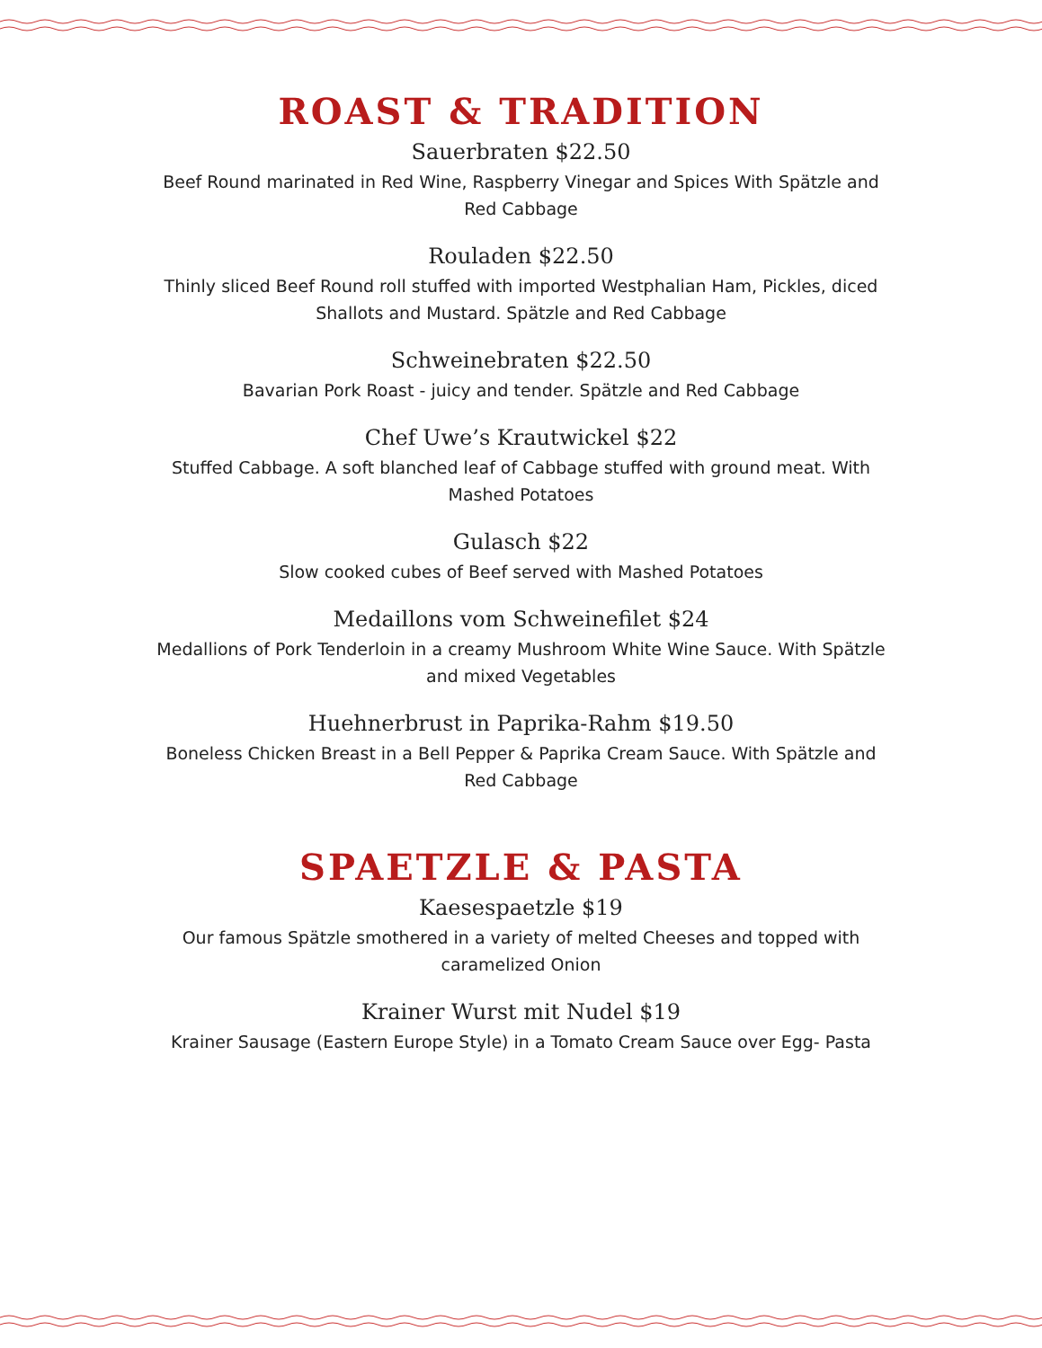ROAST & TRADITION
Sauerbraten $22.50
Beef Round marinated in Red Wine, Raspberry Vinegar and Spices With Spätzle and Red Cabbage
Rouladen $22.50
Thinly sliced Beef Round roll stuffed with imported Westphalian Ham, Pickles, diced Shallots and Mustard. Spätzle and Red Cabbage
Schweinebraten $22.50
Bavarian Pork Roast - juicy and tender. Spätzle and Red Cabbage
Chef Uwe’s Krautwickel $22
Stuffed Cabbage. A soft blanched leaf of Cabbage stuffed with ground meat. With Mashed Potatoes
Gulasch $22
Slow cooked cubes of Beef served with Mashed Potatoes
Medaillons vom Schweinefilet $24
Medallions of Pork Tenderloin in a creamy Mushroom White Wine Sauce. With Spätzle and mixed Vegetables
Huehnerbrust in Paprika-Rahm $19.50
Boneless Chicken Breast in a Bell Pepper & Paprika Cream Sauce. With Spätzle and Red Cabbage
SPAETZLE & PASTA
Kaesespaetzle $19
Our famous Spätzle smothered in a variety of melted Cheeses and topped with caramelized Onion
Krainer Wurst mit Nudel $19
Krainer Sausage (Eastern Europe Style) in a Tomato Cream Sauce over Egg- Pasta